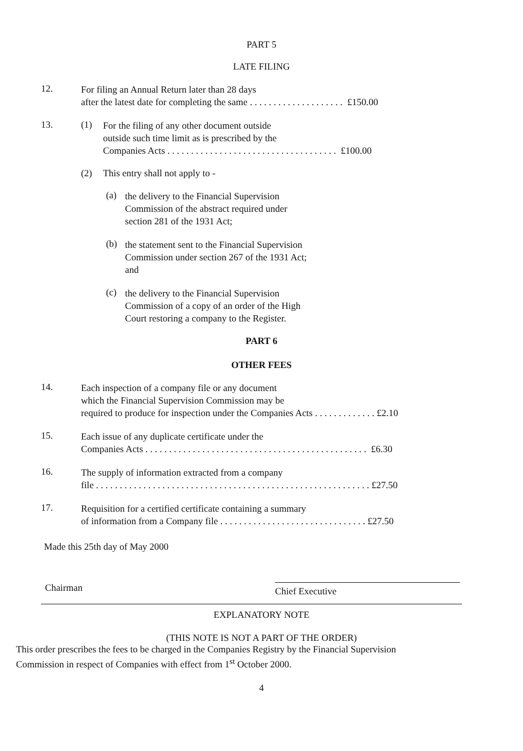PART 5
LATE FILING
12.
For filing an Annual Return later than 28 days
after the latest date for completing the same . . . . . . . . . . . . . . . . . . . . £150.00
13. (1)
For the filing of any other document outside
outside such time limit as is prescribed by the
Companies Acts . . . . . . . . . . . . . . . . . . . . . . . . . . . . . . . . . . . . £100.00
(2) This entry shall not apply to -
(a)
the delivery to the Financial Supervision
Commission of the abstract required under
section 281 of the 1931 Act;
(b)
the statement sent to the Financial Supervision
Commission under section 267 of the 1931 Act;
and
(c)
the delivery to the Financial Supervision
Commission of a copy of an order of the High
Court restoring a company to the Register.
PART 6
OTHER FEES
14.
Each inspection of a company file or any document
which the Financial Supervision Commission may be
required to produce for inspection under the Companies Acts . . . . . . . . . . . . . £2.10
15.
Each issue of any duplicate certificate under the
Companies Acts . . . . . . . . . . . . . . . . . . . . . . . . . . . . . . . . . . . . . . . . . . . . . . . £6.30
16.
The supply of information extracted from a company
file . . . . . . . . . . . . . . . . . . . . . . . . . . . . . . . . . . . . . . . . . . . . . . . . . . . . . . . . . . £27.50
17.
Requisition for a certified certificate containing a summary
of information from a Company file . . . . . . . . . . . . . . . . . . . . . . . . . . . . . . . £27.50
Made this 25th day of May 2000
Chairman
Chief Executive
EXPLANATORY NOTE
(THIS NOTE IS NOT A PART OF THE ORDER)
This order prescribes the fees to be charged in the Companies Registry by the Financial Supervision
Commission in respect of Companies with effect from 1<sup>st</sup> October 2000.
4